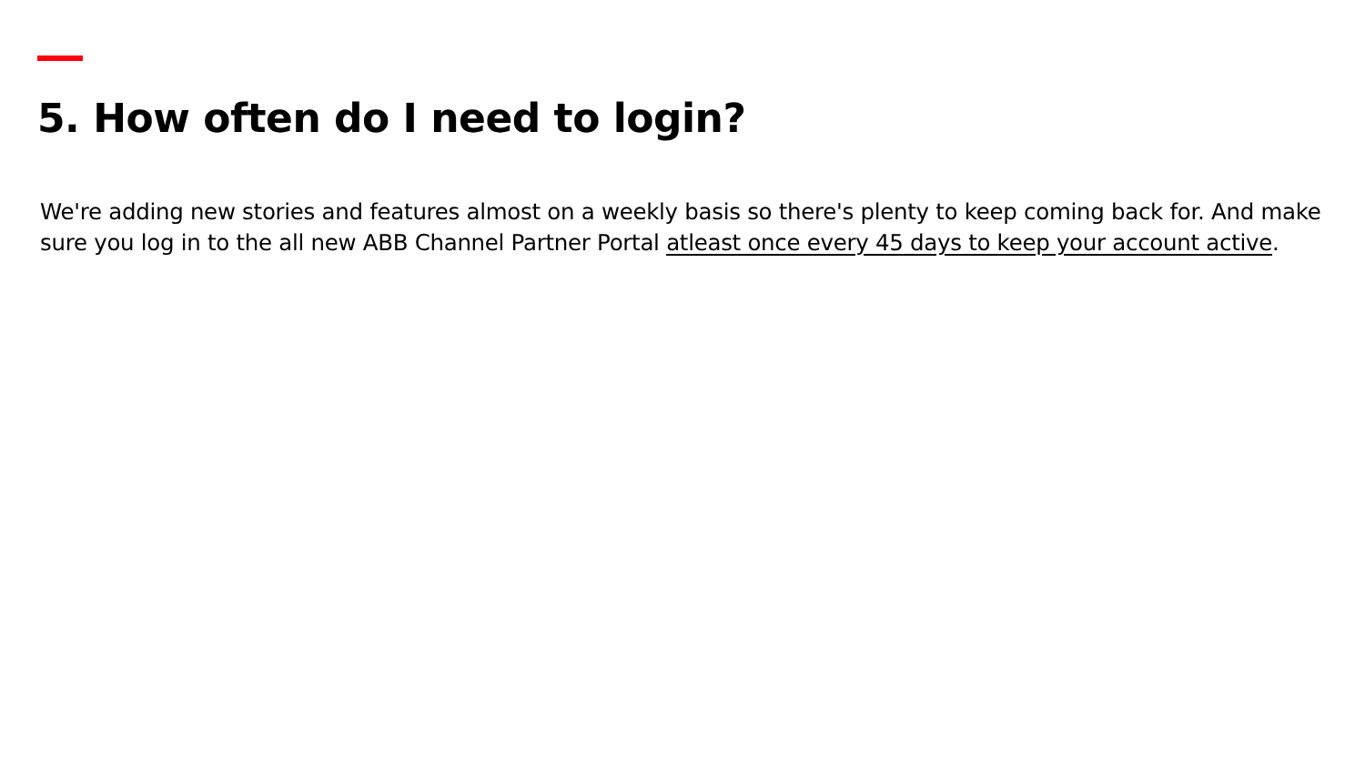5. How often do I need to login?
We're adding new stories and features almost on a weekly basis so there's plenty to keep coming back for. And make sure you log in to the all new ABB Channel Partner Portal atleast once every 45 days to keep your account active.